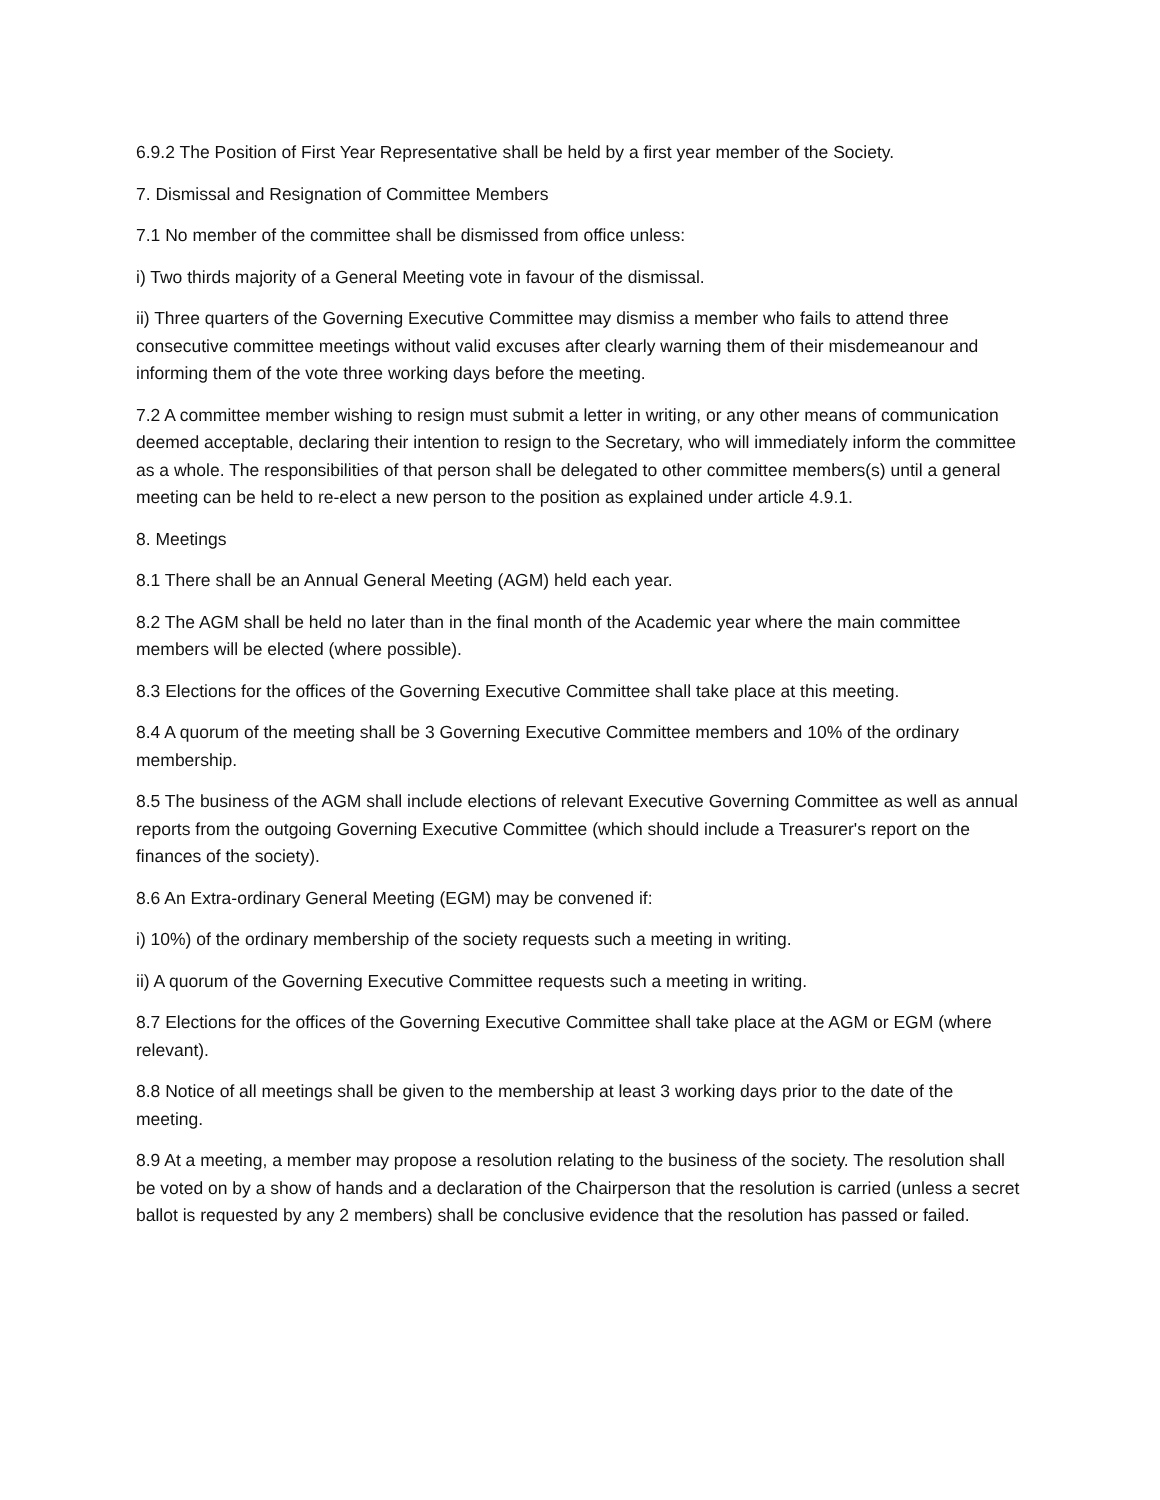6.9.2 The Position of First Year Representative shall be held by a first year member of the Society.
7. Dismissal and Resignation of Committee Members
7.1 No member of the committee shall be dismissed from office unless:
i) Two thirds majority of a General Meeting vote in favour of the dismissal.
ii) Three quarters of the Governing Executive Committee may dismiss a member who fails to attend three consecutive committee meetings without valid excuses after clearly warning them of their misdemeanour and informing them of the vote three working days before the meeting.
7.2 A committee member wishing to resign must submit a letter in writing, or any other means of communication deemed acceptable, declaring their intention to resign to the Secretary, who will immediately inform the committee as a whole. The responsibilities of that person shall be delegated to other committee members(s) until a general meeting can be held to re-elect a new person to the position as explained under article 4.9.1.
8. Meetings
8.1 There shall be an Annual General Meeting (AGM) held each year.
8.2 The AGM shall be held no later than in the final month of the Academic year where the main committee members will be elected (where possible).
8.3 Elections for the offices of the Governing Executive Committee shall take place at this meeting.
8.4 A quorum of the meeting shall be 3 Governing Executive Committee members and 10% of the ordinary membership.
8.5 The business of the AGM shall include elections of relevant Executive Governing Committee as well as annual reports from the outgoing Governing Executive Committee (which should include a Treasurer's report on the finances of the society).
8.6 An Extra-ordinary General Meeting (EGM) may be convened if:
i) 10%) of the ordinary membership of the society requests such a meeting in writing.
ii) A quorum of the Governing Executive Committee requests such a meeting in writing.
8.7 Elections for the offices of the Governing Executive Committee shall take place at the AGM or EGM (where relevant).
8.8 Notice of all meetings shall be given to the membership at least 3 working days prior to the date of the meeting.
8.9 At a meeting, a member may propose a resolution relating to the business of the society. The resolution shall be voted on by a show of hands and a declaration of the Chairperson that the resolution is carried (unless a secret ballot is requested by any 2 members) shall be conclusive evidence that the resolution has passed or failed.